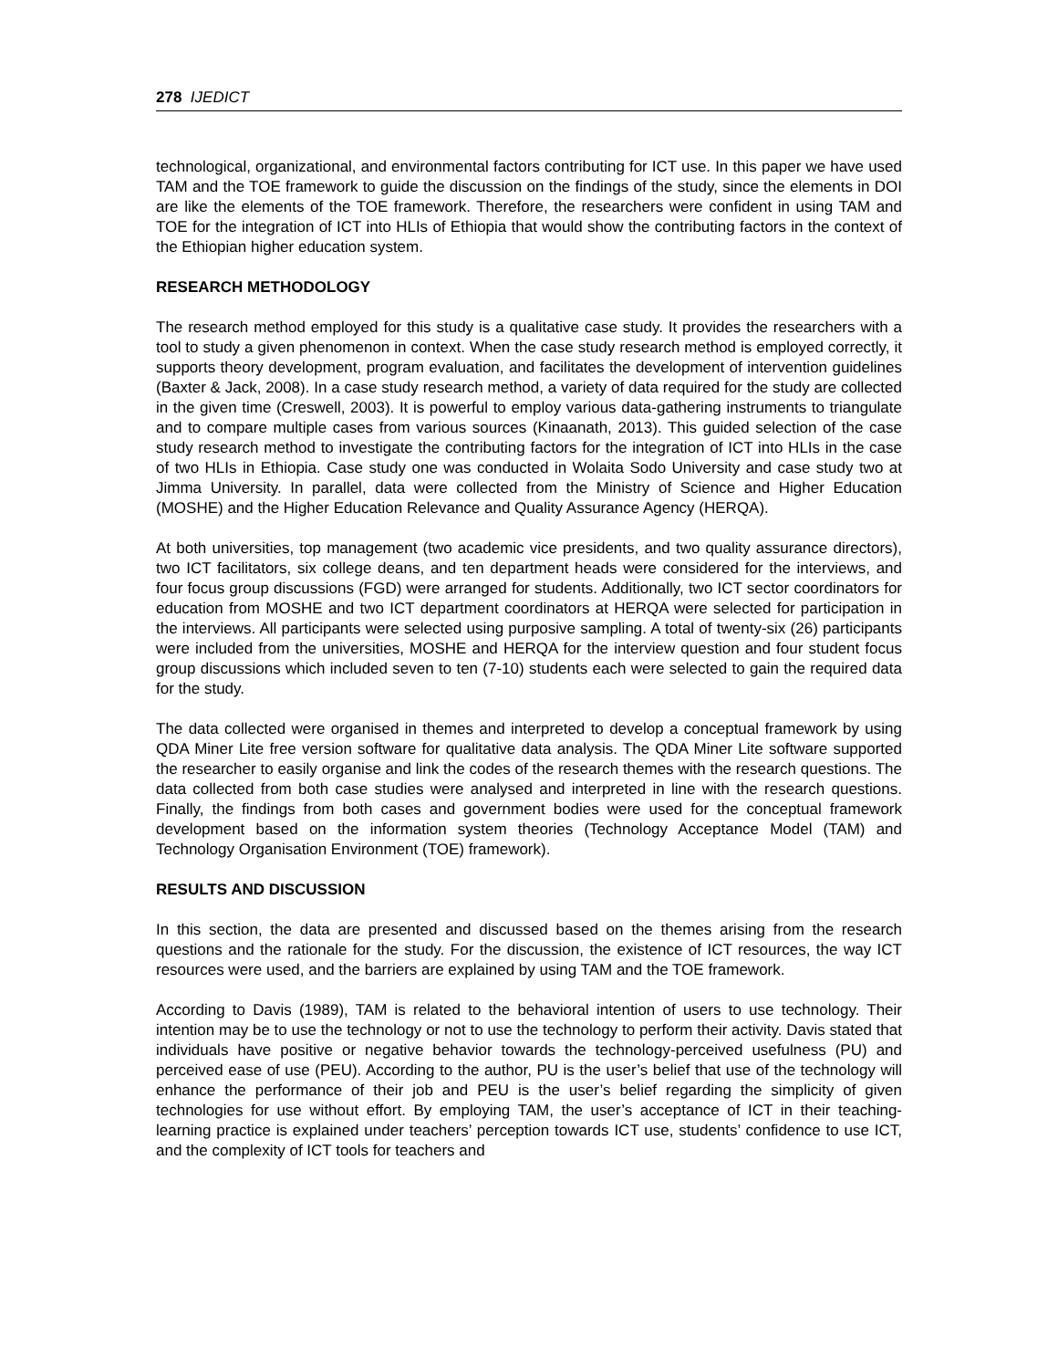278 IJEDICT
technological, organizational, and environmental factors contributing for ICT use. In this paper we have used TAM and the TOE framework to guide the discussion on the findings of the study, since the elements in DOI are like the elements of the TOE framework. Therefore, the researchers were confident in using TAM and TOE for the integration of ICT into HLIs of Ethiopia that would show the contributing factors in the context of the Ethiopian higher education system.
RESEARCH METHODOLOGY
The research method employed for this study is a qualitative case study. It provides the researchers with a tool to study a given phenomenon in context. When the case study research method is employed correctly, it supports theory development, program evaluation, and facilitates the development of intervention guidelines (Baxter & Jack, 2008). In a case study research method, a variety of data required for the study are collected in the given time (Creswell, 2003). It is powerful to employ various data-gathering instruments to triangulate and to compare multiple cases from various sources (Kinaanath, 2013). This guided selection of the case study research method to investigate the contributing factors for the integration of ICT into HLIs in the case of two HLIs in Ethiopia. Case study one was conducted in Wolaita Sodo University and case study two at Jimma University. In parallel, data were collected from the Ministry of Science and Higher Education (MOSHE) and the Higher Education Relevance and Quality Assurance Agency (HERQA).
At both universities, top management (two academic vice presidents, and two quality assurance directors), two ICT facilitators, six college deans, and ten department heads were considered for the interviews, and four focus group discussions (FGD) were arranged for students. Additionally, two ICT sector coordinators for education from MOSHE and two ICT department coordinators at HERQA were selected for participation in the interviews. All participants were selected using purposive sampling. A total of twenty-six (26) participants were included from the universities, MOSHE and HERQA for the interview question and four student focus group discussions which included seven to ten (7-10) students each were selected to gain the required data for the study.
The data collected were organised in themes and interpreted to develop a conceptual framework by using QDA Miner Lite free version software for qualitative data analysis. The QDA Miner Lite software supported the researcher to easily organise and link the codes of the research themes with the research questions. The data collected from both case studies were analysed and interpreted in line with the research questions. Finally, the findings from both cases and government bodies were used for the conceptual framework development based on the information system theories (Technology Acceptance Model (TAM) and Technology Organisation Environment (TOE) framework).
RESULTS AND DISCUSSION
In this section, the data are presented and discussed based on the themes arising from the research questions and the rationale for the study. For the discussion, the existence of ICT resources, the way ICT resources were used, and the barriers are explained by using TAM and the TOE framework.
According to Davis (1989), TAM is related to the behavioral intention of users to use technology. Their intention may be to use the technology or not to use the technology to perform their activity. Davis stated that individuals have positive or negative behavior towards the technology-perceived usefulness (PU) and perceived ease of use (PEU). According to the author, PU is the user’s belief that use of the technology will enhance the performance of their job and PEU is the user’s belief regarding the simplicity of given technologies for use without effort. By employing TAM, the user’s acceptance of ICT in their teaching-learning practice is explained under teachers’ perception towards ICT use, students’ confidence to use ICT, and the complexity of ICT tools for teachers and